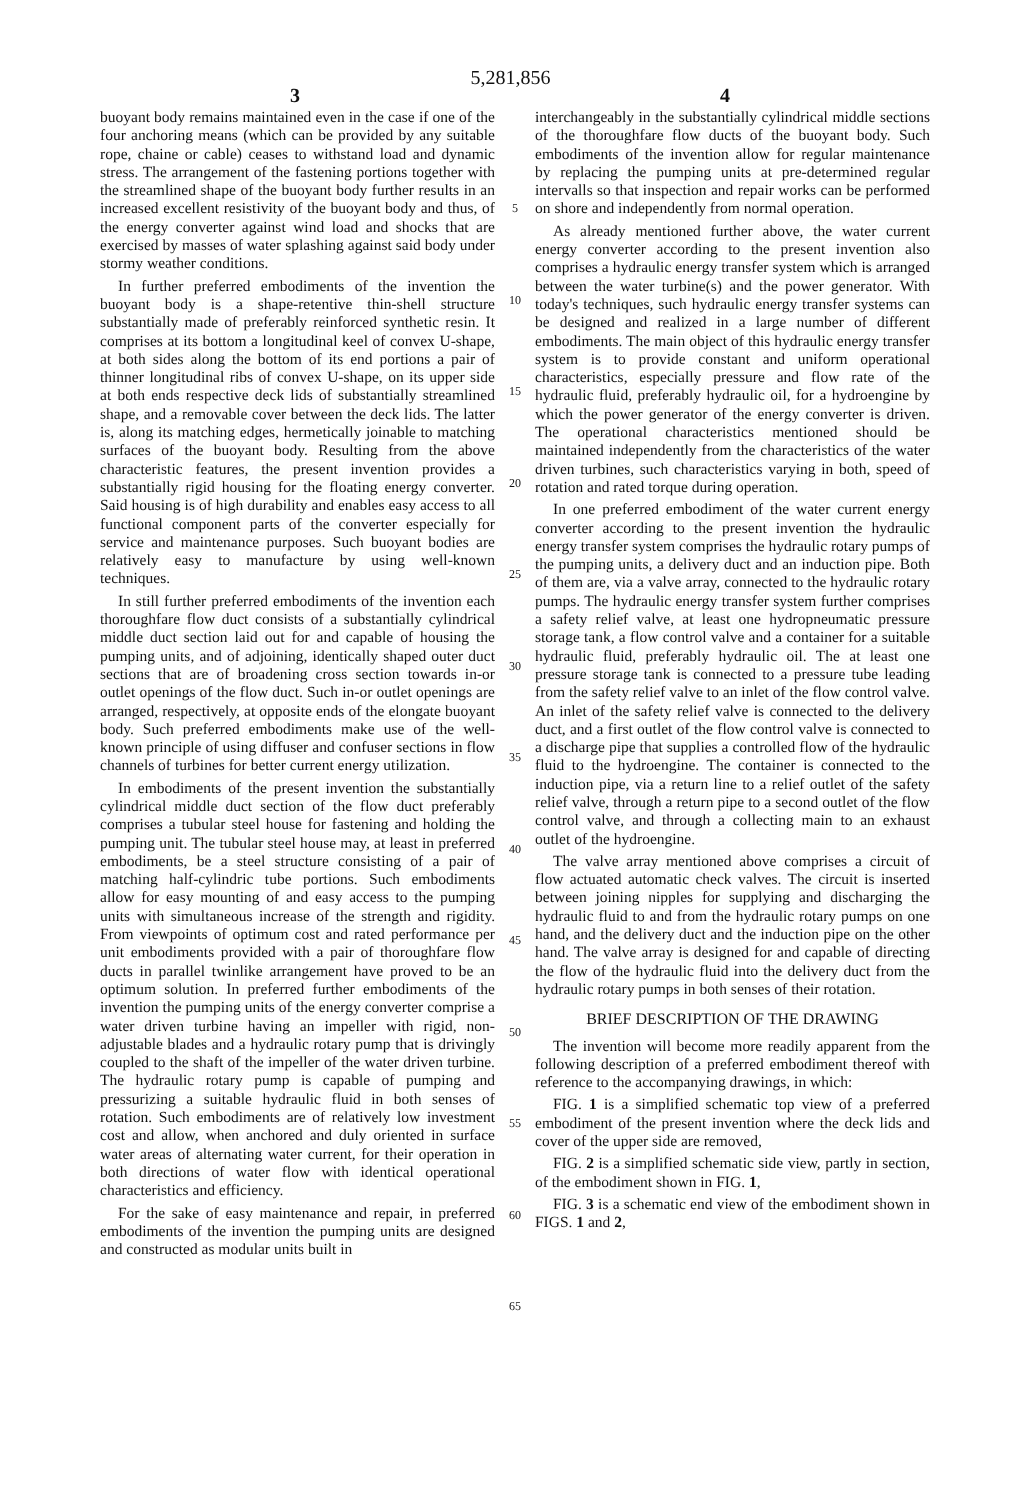5,281,856
3 4
buoyant body remains maintained even in the case if one of the four anchoring means (which can be provided by any suitable rope, chaine or cable) ceases to withstand load and dynamic stress. The arrangement of the fastening portions together with the streamlined shape of the buoyant body further results in an increased excellent resistivity of the buoyant body and thus, of the energy converter against wind load and shocks that are exercised by masses of water splashing against said body under stormy weather conditions.
In further preferred embodiments of the invention the buoyant body is a shape-retentive thin-shell structure substantially made of preferably reinforced synthetic resin. It comprises at its bottom a longitudinal keel of convex U-shape, at both sides along the bottom of its end portions a pair of thinner longitudinal ribs of convex U-shape, on its upper side at both ends respective deck lids of substantially streamlined shape, and a removable cover between the deck lids. The latter is, along its matching edges, hermetically joinable to matching surfaces of the buoyant body. Resulting from the above characteristic features, the present invention provides a substantially rigid housing for the floating energy converter. Said housing is of high durability and enables easy access to all functional component parts of the converter especially for service and maintenance purposes. Such buoyant bodies are relatively easy to manufacture by using well-known techniques.
In still further preferred embodiments of the invention each thoroughfare flow duct consists of a substantially cylindrical middle duct section laid out for and capable of housing the pumping units, and of adjoining, identically shaped outer duct sections that are of broadening cross section towards in-or outlet openings of the flow duct. Such in-or outlet openings are arranged, respectively, at opposite ends of the elongate buoyant body. Such preferred embodiments make use of the well-known principle of using diffuser and confuser sections in flow channels of turbines for better current energy utilization.
In embodiments of the present invention the substantially cylindrical middle duct section of the flow duct preferably comprises a tubular steel house for fastening and holding the pumping unit. The tubular steel house may, at least in preferred embodiments, be a steel structure consisting of a pair of matching half-cylindric tube portions. Such embodiments allow for easy mounting of and easy access to the pumping units with simultaneous increase of the strength and rigidity. From viewpoints of optimum cost and rated performance per unit embodiments provided with a pair of thoroughfare flow ducts in parallel twinlike arrangement have proved to be an optimum solution. In preferred further embodiments of the invention the pumping units of the energy converter comprise a water driven turbine having an impeller with rigid, non-adjustable blades and a hydraulic rotary pump that is drivingly coupled to the shaft of the impeller of the water driven turbine. The hydraulic rotary pump is capable of pumping and pressurizing a suitable hydraulic fluid in both senses of rotation. Such embodiments are of relatively low investment cost and allow, when anchored and duly oriented in surface water areas of alternating water current, for their operation in both directions of water flow with identical operational characteristics and efficiency.
For the sake of easy maintenance and repair, in preferred embodiments of the invention the pumping units are designed and constructed as modular units built in
5
10
15
20
25
30
35
40
45
50
55
60
65
interchangeably in the substantially cylindrical middle sections of the thoroughfare flow ducts of the buoyant body. Such embodiments of the invention allow for regular maintenance by replacing the pumping units at pre-determined regular intervalls so that inspection and repair works can be performed on shore and independently from normal operation.
As already mentioned further above, the water current energy converter according to the present invention also comprises a hydraulic energy transfer system which is arranged between the water turbine(s) and the power generator. With today's techniques, such hydraulic energy transfer systems can be designed and realized in a large number of different embodiments. The main object of this hydraulic energy transfer system is to provide constant and uniform operational characteristics, especially pressure and flow rate of the hydraulic fluid, preferably hydraulic oil, for a hydroengine by which the power generator of the energy converter is driven. The operational characteristics mentioned should be maintained independently from the characteristics of the water driven turbines, such characteristics varying in both, speed of rotation and rated torque during operation.
In one preferred embodiment of the water current energy converter according to the present invention the hydraulic energy transfer system comprises the hydraulic rotary pumps of the pumping units, a delivery duct and an induction pipe. Both of them are, via a valve array, connected to the hydraulic rotary pumps. The hydraulic energy transfer system further comprises a safety relief valve, at least one hydropneumatic pressure storage tank, a flow control valve and a container for a suitable hydraulic fluid, preferably hydraulic oil. The at least one pressure storage tank is connected to a pressure tube leading from the safety relief valve to an inlet of the flow control valve. An inlet of the safety relief valve is connected to the delivery duct, and a first outlet of the flow control valve is connected to a discharge pipe that supplies a controlled flow of the hydraulic fluid to the hydroengine. The container is connected to the induction pipe, via a return line to a relief outlet of the safety relief valve, through a return pipe to a second outlet of the flow control valve, and through a collecting main to an exhaust outlet of the hydroengine.
The valve array mentioned above comprises a circuit of flow actuated automatic check valves. The circuit is inserted between joining nipples for supplying and discharging the hydraulic fluid to and from the hydraulic rotary pumps on one hand, and the delivery duct and the induction pipe on the other hand. The valve array is designed for and capable of directing the flow of the hydraulic fluid into the delivery duct from the hydraulic rotary pumps in both senses of their rotation.
BRIEF DESCRIPTION OF THE DRAWING
The invention will become more readily apparent from the following description of a preferred embodiment thereof with reference to the accompanying drawings, in which:
FIG. 1 is a simplified schematic top view of a preferred embodiment of the present invention where the deck lids and cover of the upper side are removed,
FIG. 2 is a simplified schematic side view, partly in section, of the embodiment shown in FIG. 1,
FIG. 3 is a schematic end view of the embodiment shown in FIGS. 1 and 2,